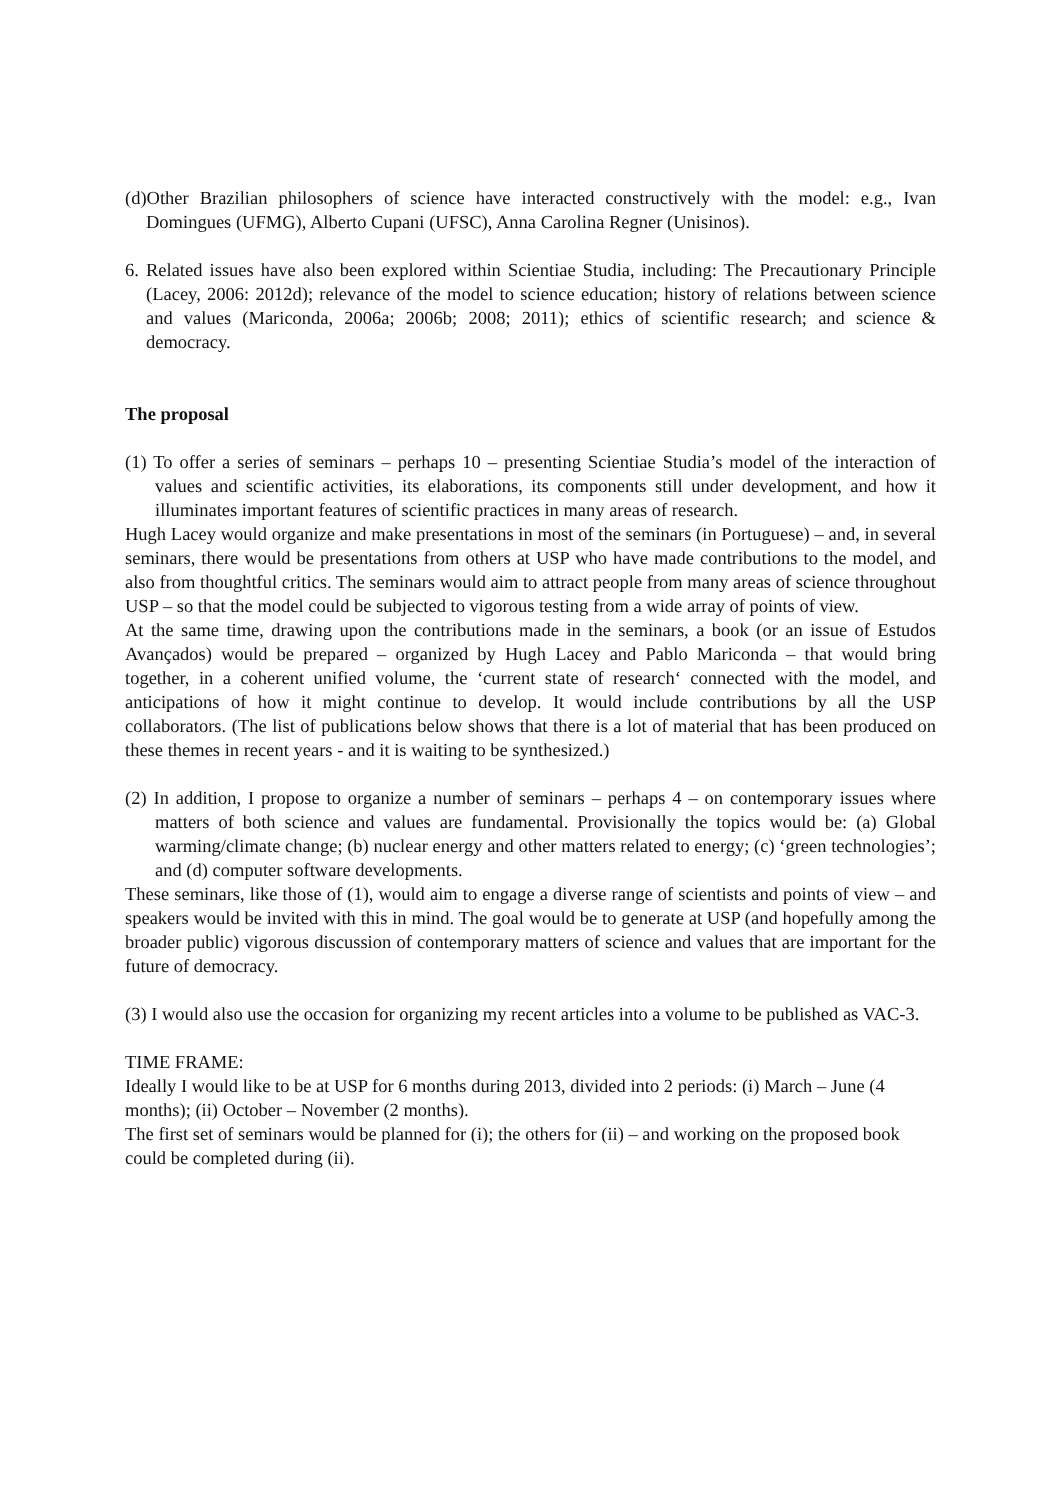(d)Other Brazilian philosophers of science have interacted constructively with the model: e.g., Ivan Domingues (UFMG), Alberto Cupani (UFSC), Anna Carolina Regner (Unisinos).
6. Related issues have also been explored within Scientiae Studia, including: The Precautionary Principle (Lacey, 2006: 2012d); relevance of the model to science education; history of relations between science and values (Mariconda, 2006a; 2006b; 2008; 2011); ethics of scientific research; and science & democracy.
The proposal
(1) To offer a series of seminars – perhaps 10 – presenting Scientiae Studia’s model of the interaction of values and scientific activities, its elaborations, its components still under development, and how it illuminates important features of scientific practices in many areas of research.
Hugh Lacey would organize and make presentations in most of the seminars (in Portuguese) – and, in several seminars, there would be presentations from others at USP who have made contributions to the model, and also from thoughtful critics. The seminars would aim to attract people from many areas of science throughout USP – so that the model could be subjected to vigorous testing from a wide array of points of view.
At the same time, drawing upon the contributions made in the seminars, a book (or an issue of Estudos Avançados) would be prepared – organized by Hugh Lacey and Pablo Mariconda – that would bring together, in a coherent unified volume, the ‘current state of research‘ connected with the model, and anticipations of how it might continue to develop. It would include contributions by all the USP collaborators. (The list of publications below shows that there is a lot of material that has been produced on these themes in recent years - and it is waiting to be synthesized.)
(2) In addition, I propose to organize a number of seminars – perhaps 4 – on contemporary issues where matters of both science and values are fundamental. Provisionally the topics would be: (a) Global warming/climate change; (b) nuclear energy and other matters related to energy; (c) ‘green technologies’; and (d) computer software developments.
These seminars, like those of (1), would aim to engage a diverse range of scientists and points of view – and speakers would be invited with this in mind. The goal would be to generate at USP (and hopefully among the broader public) vigorous discussion of contemporary matters of science and values that are important for the future of democracy.
(3) I would also use the occasion for organizing my recent articles into a volume to be published as VAC-3.
TIME FRAME:
Ideally I would like to be at USP for 6 months during 2013, divided into 2 periods: (i) March – June (4 months); (ii) October – November (2 months).
The first set of seminars would be planned for (i); the others for (ii) – and working on the proposed book could be completed during (ii).